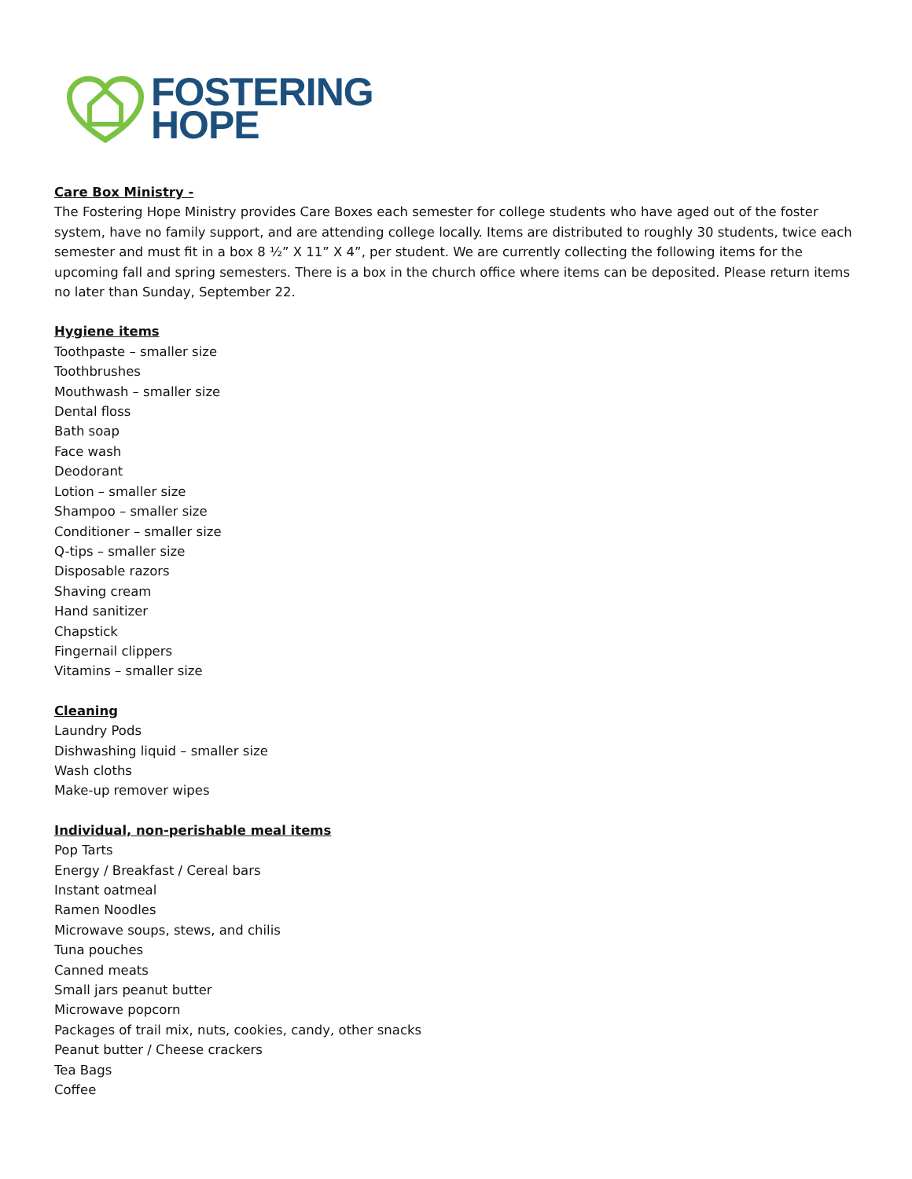FOSTERING
HOPE
Care Box Ministry -
The Fostering Hope Ministry provides Care Boxes each semester for college students who have aged out of the foster system, have no family support, and are attending college locally. Items are distributed to roughly 30 students, twice each semester and must fit in a box 8 ½” X 11” X 4”, per student. We are currently collecting the following items for the upcoming fall and spring semesters. There is a box in the church office where items can be deposited. Please return items no later than Sunday, September 22.
Hygiene items
Toothpaste – smaller size
Toothbrushes
Mouthwash – smaller size
Dental floss
Bath soap
Face wash
Deodorant
Lotion – smaller size
Shampoo – smaller size
Conditioner – smaller size
Q-tips – smaller size
Disposable razors
Shaving cream
Hand sanitizer
Chapstick
Fingernail clippers
Vitamins – smaller size
Cleaning
Laundry Pods
Dishwashing liquid – smaller size
Wash cloths
Make-up remover wipes
Individual, non-perishable meal items
Pop Tarts
Energy / Breakfast / Cereal bars
Instant oatmeal
Ramen Noodles
Microwave soups, stews, and chilis
Tuna pouches
Canned meats
Small jars peanut butter
Microwave popcorn
Packages of trail mix, nuts, cookies, candy, other snacks
Peanut butter / Cheese crackers
Tea Bags
Coffee